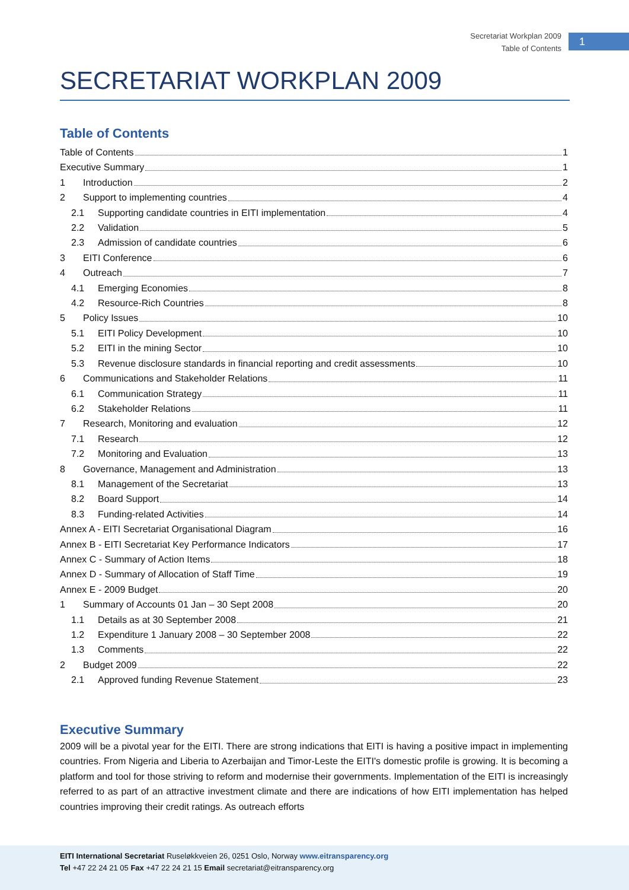Secretariat Workplan 2009
Table of Contents
1
SECRETARIAT WORKPLAN 2009
Table of Contents
Table of Contents 1
Executive Summary 1
1 Introduction 2
2 Support to implementing countries 4
2.1 Supporting candidate countries in EITI implementation 4
2.2 Validation 5
2.3 Admission of candidate countries 6
3 EITI Conference 6
4 Outreach 7
4.1 Emerging Economies 8
4.2 Resource-Rich Countries 8
5 Policy Issues 10
5.1 EITI Policy Development 10
5.2 EITI in the mining Sector 10
5.3 Revenue disclosure standards in financial reporting and credit assessments 10
6 Communications and Stakeholder Relations 11
6.1 Communication Strategy 11
6.2 Stakeholder Relations 11
7 Research, Monitoring and evaluation 12
7.1 Research 12
7.2 Monitoring and Evaluation 13
8 Governance, Management and Administration 13
8.1 Management of the Secretariat 13
8.2 Board Support 14
8.3 Funding-related Activities 14
Annex A - EITI Secretariat Organisational Diagram 16
Annex B - EITI Secretariat Key Performance Indicators 17
Annex C - Summary of Action Items 18
Annex D - Summary of Allocation of Staff Time 19
Annex E - 2009 Budget 20
1 Summary of Accounts 01 Jan – 30 Sept 2008 20
1.1 Details as at 30 September 2008 21
1.2 Expenditure 1 January 2008 – 30 September 2008 22
1.3 Comments 22
2 Budget 2009 22
2.1 Approved funding Revenue Statement 23
Executive Summary
2009 will be a pivotal year for the EITI. There are strong indications that EITI is having a positive impact in implementing countries. From Nigeria and Liberia to Azerbaijan and Timor-Leste the EITI's domestic profile is growing. It is becoming a platform and tool for those striving to reform and modernise their governments. Implementation of the EITI is increasingly referred to as part of an attractive investment climate and there are indications of how EITI implementation has helped countries improving their credit ratings. As outreach efforts
EITI International Secretariat Ruseløkkveien 26, 0251 Oslo, Norway www.eitransparency.org
Tel +47 22 24 21 05 Fax +47 22 24 21 15 Email secretariat@eitransparency.org